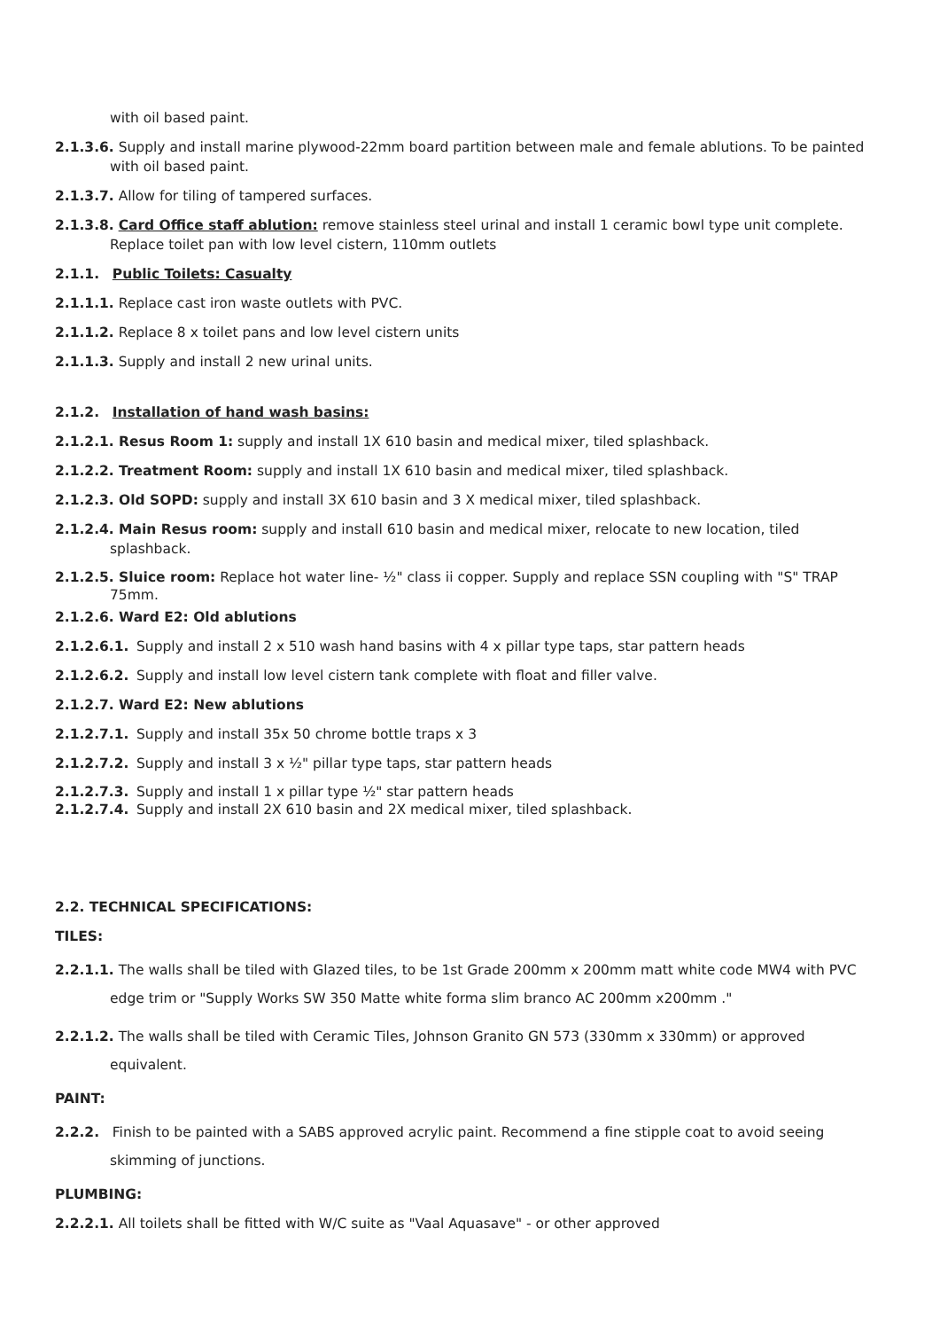with oil based paint.
2.1.3.6. Supply and install marine plywood-22mm board partition between male and female ablutions. To be painted with oil based paint.
2.1.3.7. Allow for tiling of tampered surfaces.
2.1.3.8. Card Office staff ablution: remove stainless steel urinal and install 1 ceramic bowl type unit complete. Replace toilet pan with low level cistern, 110mm outlets
2.1.1. Public Toilets: Casualty
2.1.1.1. Replace cast iron waste outlets with PVC.
2.1.1.2. Replace 8 x toilet pans and low level cistern units
2.1.1.3. Supply and install 2 new urinal units.
2.1.2. Installation of hand wash basins:
2.1.2.1. Resus Room 1: supply and install 1X 610 basin and medical mixer, tiled splashback.
2.1.2.2. Treatment Room: supply and install 1X 610 basin and medical mixer, tiled splashback.
2.1.2.3. Old SOPD: supply and install 3X 610 basin and 3 X medical mixer, tiled splashback.
2.1.2.4. Main Resus room: supply and install 610 basin and medical mixer, relocate to new location, tiled splashback.
2.1.2.5. Sluice room: Replace hot water line- ½" class ii copper. Supply and replace SSN coupling with "S" TRAP 75mm.
2.1.2.6. Ward E2: Old ablutions
2.1.2.6.1. Supply and install 2 x 510 wash hand basins with 4 x pillar type taps, star pattern heads
2.1.2.6.2. Supply and install low level cistern tank complete with float and filler valve.
2.1.2.7. Ward E2: New ablutions
2.1.2.7.1. Supply and install 35x 50 chrome bottle traps x 3
2.1.2.7.2. Supply and install 3 x ½" pillar type taps, star pattern heads
2.1.2.7.3. Supply and install 1 x pillar type ½" star pattern heads
2.1.2.7.4. Supply and install 2X 610 basin and 2X medical mixer, tiled splashback.
2.2. TECHNICAL SPECIFICATIONS:
TILES:
2.2.1.1. The walls shall be tiled with Glazed tiles, to be 1st Grade 200mm x 200mm matt white code MW4 with PVC edge trim or "Supply Works SW 350 Matte white forma slim branco AC 200mm x200mm ."
2.2.1.2. The walls shall be tiled with Ceramic Tiles, Johnson Granito GN 573 (330mm x 330mm) or approved equivalent.
PAINT:
2.2.2. Finish to be painted with a SABS approved acrylic paint. Recommend a fine stipple coat to avoid seeing skimming of junctions.
PLUMBING:
2.2.2.1. All toilets shall be fitted with W/C suite as "Vaal Aquasave" - or other approved